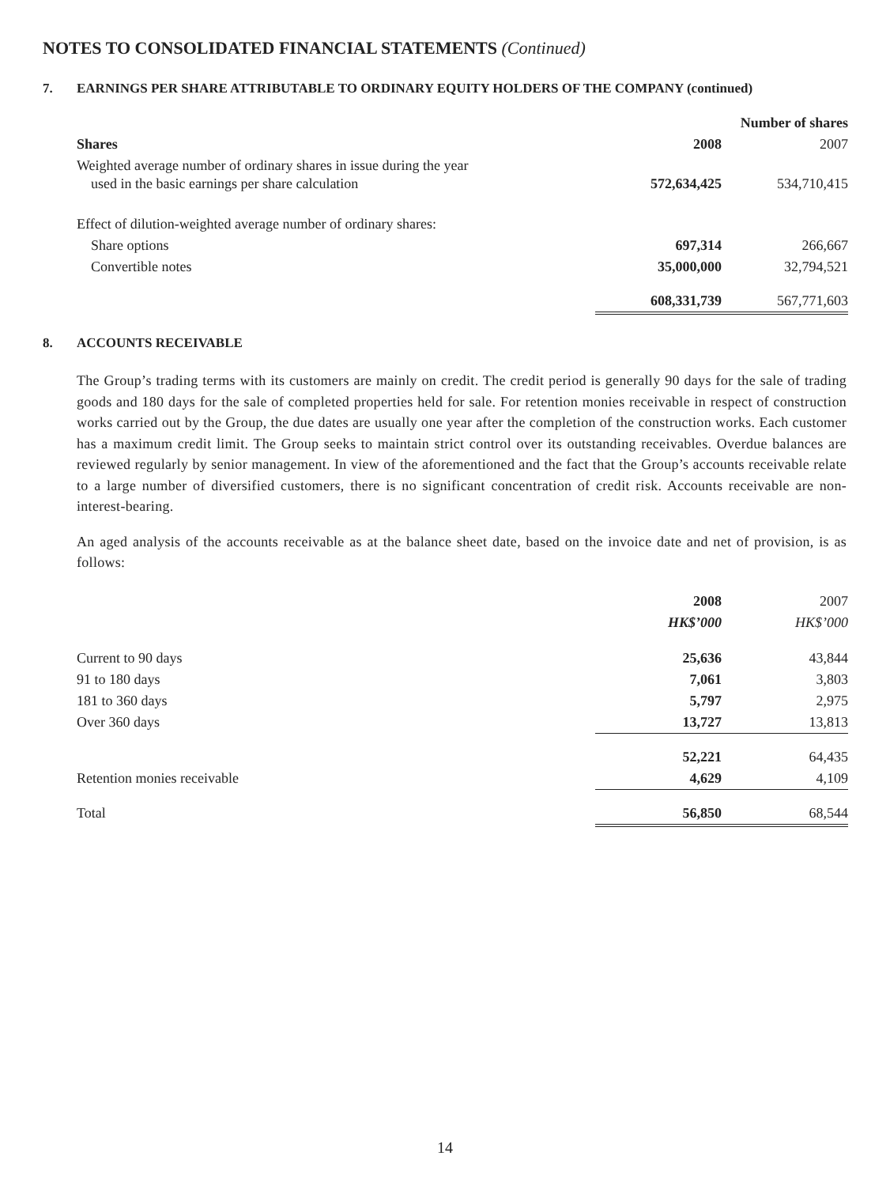NOTES TO CONSOLIDATED FINANCIAL STATEMENTS (Continued)
7. EARNINGS PER SHARE ATTRIBUTABLE TO ORDINARY EQUITY HOLDERS OF THE COMPANY (continued)
| | Number of shares | |
| Shares | 2008 | 2007 |
| Weighted average number of ordinary shares in issue during the year used in the basic earnings per share calculation | 572,634,425 | 534,710,415 |
| Effect of dilution-weighted average number of ordinary shares: | | |
| Share options | 697,314 | 266,667 |
| Convertible notes | 35,000,000 | 32,794,521 |
| | 608,331,739 | 567,771,603 |
8. ACCOUNTS RECEIVABLE
The Group’s trading terms with its customers are mainly on credit. The credit period is generally 90 days for the sale of trading goods and 180 days for the sale of completed properties held for sale. For retention monies receivable in respect of construction works carried out by the Group, the due dates are usually one year after the completion of the construction works. Each customer has a maximum credit limit. The Group seeks to maintain strict control over its outstanding receivables. Overdue balances are reviewed regularly by senior management. In view of the aforementioned and the fact that the Group’s accounts receivable relate to a large number of diversified customers, there is no significant concentration of credit risk. Accounts receivable are non-interest-bearing.
An aged analysis of the accounts receivable as at the balance sheet date, based on the invoice date and net of provision, is as follows:
| | 2008 | 2007 |
| | HK$’000 | HK$’000 |
| Current to 90 days | 25,636 | 43,844 |
| 91 to 180 days | 7,061 | 3,803 |
| 181 to 360 days | 5,797 | 2,975 |
| Over 360 days | 13,727 | 13,813 |
| | 52,221 | 64,435 |
| Retention monies receivable | 4,629 | 4,109 |
| Total | 56,850 | 68,544 |
14